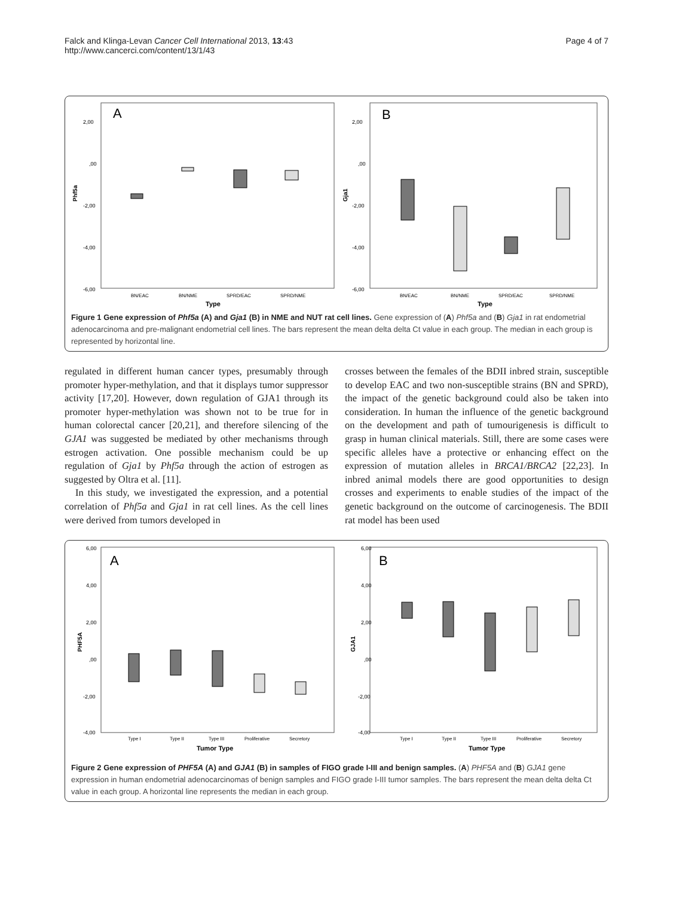Falck and Klinga-Levan Cancer Cell International 2013, 13:43
http://www.cancerci.com/content/13/1/43
Page 4 of 7
A
2,00
,00
-2,00
-4,00
-6,00
BN/EAC
BN/NME
SPRD/EAC
SPRD/NME
Type
Phf5a
B
2,00
,00
-2,00
-4,00
-6,00
BN/EAC
BN/NME
SPRD/EAC
SPRD/NME
Type
Gja1
Figure 1 Gene expression of Phf5a (A) and Gja1 (B) in NME and NUT rat cell lines. Gene expression of (A) Phf5a and (B) Gja1 in rat endometrial adenocarcinoma and pre-malignant endometrial cell lines. The bars represent the mean delta delta Ct value in each group. The median in each group is represented by horizontal line.
regulated in different human cancer types, presumably through promoter hyper-methylation, and that it displays tumor suppressor activity [17,20]. However, down regulation of GJA1 through its promoter hyper-methylation was shown not to be true for in human colorectal cancer [20,21], and therefore silencing of the GJA1 was suggested be mediated by other mechanisms through estrogen activation. One possible mechanism could be up regulation of Gja1 by Phf5a through the action of estrogen as suggested by Oltra et al. [11].
In this study, we investigated the expression, and a potential correlation of Phf5a and Gja1 in rat cell lines. As the cell lines were derived from tumors developed in
crosses between the females of the BDII inbred strain, susceptible to develop EAC and two non-susceptible strains (BN and SPRD), the impact of the genetic background could also be taken into consideration. In human the influence of the genetic background on the development and path of tumourigenesis is difficult to grasp in human clinical materials. Still, there are some cases were specific alleles have a protective or enhancing effect on the expression of mutation alleles in BRCA1/BRCA2 [22,23]. In inbred animal models there are good opportunities to design crosses and experiments to enable studies of the impact of the genetic background on the outcome of carcinogenesis. The BDII rat model has been used
A
6,00
4,00
2,00
,00
-2,00
-4,00
Type I
Type II
Type III
Proliferative
Secretory
Tumor Type
PHF5A
B
4,00
2,00
,00
-2,00
-4,00
6,00
Type I
Type II
Type III
Proliferative
Secretory
Tumor Type
GJA1
Figure 2 Gene expression of PHF5A (A) and GJA1 (B) in samples of FIGO grade I-III and benign samples. (A) PHF5A and (B) GJA1 gene expression in human endometrial adenocarcinomas of benign samples and FIGO grade I-III tumor samples. The bars represent the mean delta delta Ct value in each group. A horizontal line represents the median in each group.